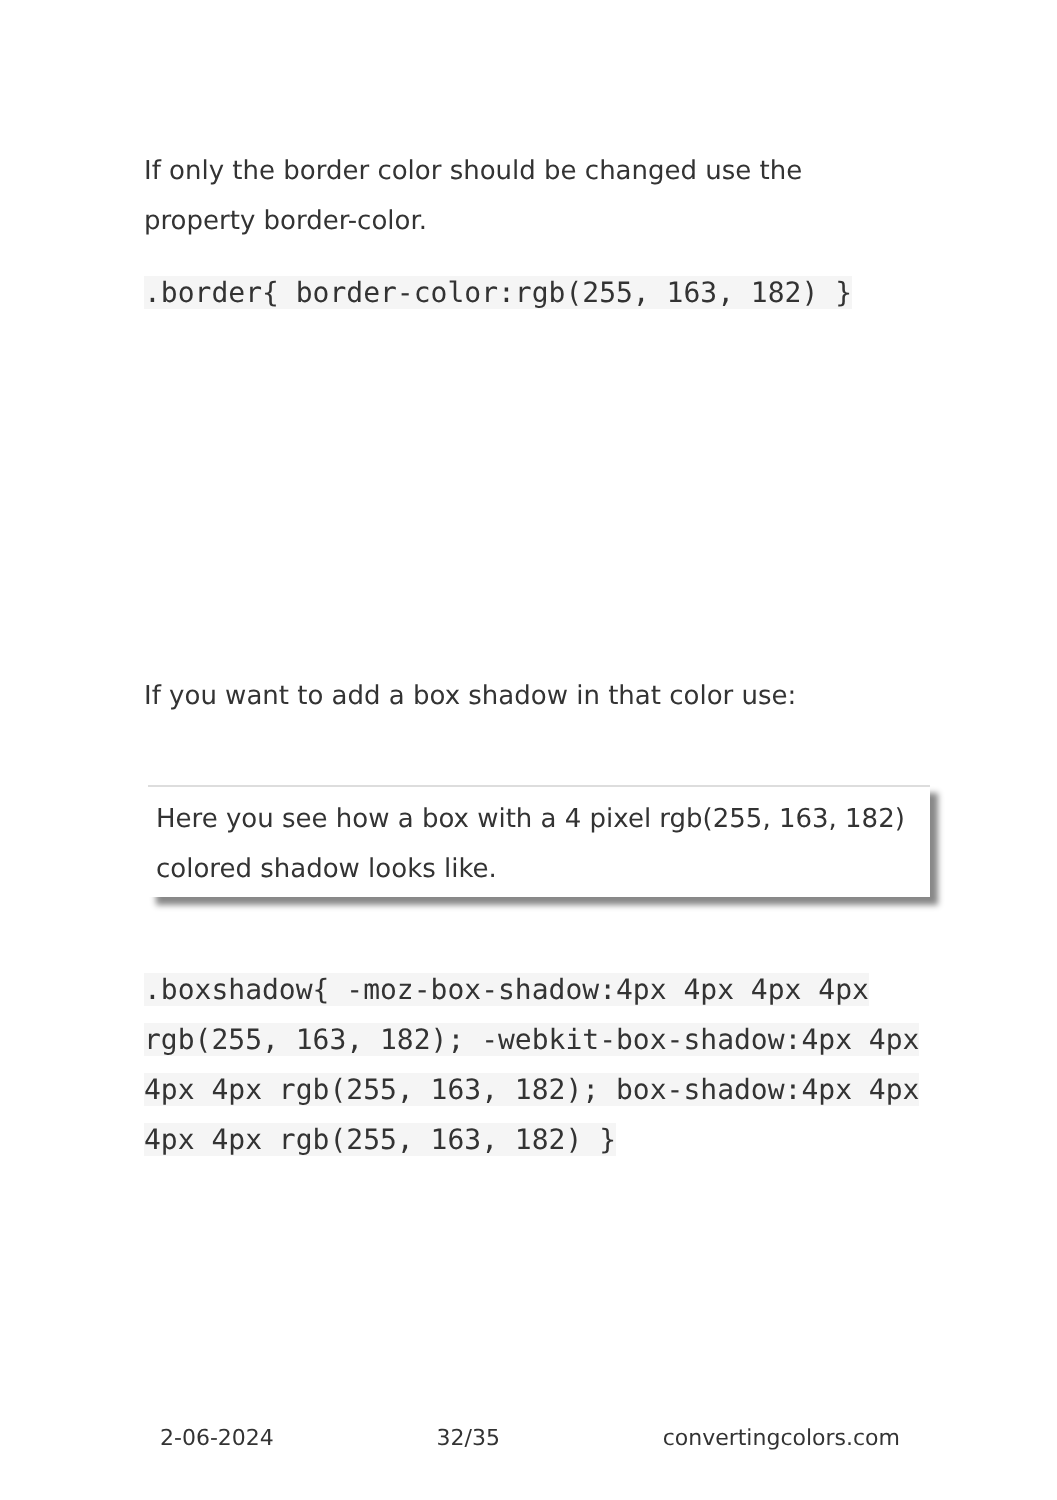If only the border color should be changed use the property border-color.
.border{ border-color:rgb(255, 163, 182) }
If you want to add a box shadow in that color use:
Here you see how a box with a 4 pixel rgb(255, 163, 182) colored shadow looks like.
.boxshadow{ -moz-box-shadow:4px 4px 4px 4px rgb(255, 163, 182); -webkit-box-shadow:4px 4px 4px 4px rgb(255, 163, 182); box-shadow:4px 4px 4px 4px rgb(255, 163, 182) }
2-06-2024 32/35 convertingcolors.com